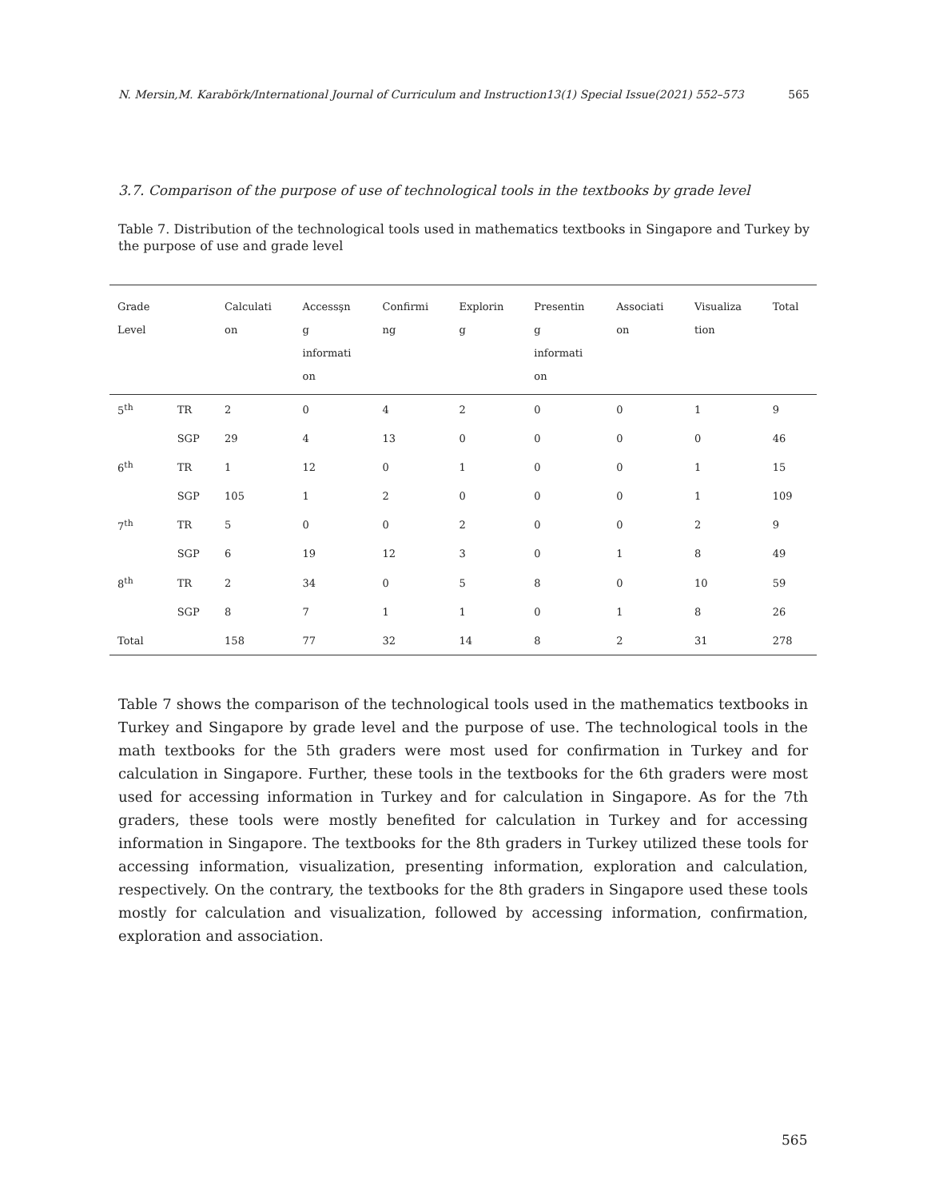N. Mersin,M. Karabörk/International Journal of Curriculum and Instruction13(1) Special Issue(2021) 552–573 565
3.7. Comparison of the purpose of use of technological tools in the textbooks by grade level
Table 7. Distribution of the technological tools used in mathematics textbooks in Singapore and Turkey by the purpose of use and grade level
| Grade Level | | Calculati on | Accessşn g informati on | Confirmi ng | Explorin g | Presentin g informati on | Associati on | Visualiza tion | Total |
| --- | --- | --- | --- | --- | --- | --- | --- | --- | --- |
| 5<sup>th</sup> | TR | 2 | 0 | 4 | 2 | 0 | 0 | 1 | 9 |
| | SGP | 29 | 4 | 13 | 0 | 0 | 0 | 0 | 46 |
| 6<sup>th</sup> | TR | 1 | 12 | 0 | 1 | 0 | 0 | 1 | 15 |
| | SGP | 105 | 1 | 2 | 0 | 0 | 0 | 1 | 109 |
| 7<sup>th</sup> | TR | 5 | 0 | 0 | 2 | 0 | 0 | 2 | 9 |
| | SGP | 6 | 19 | 12 | 3 | 0 | 1 | 8 | 49 |
| 8<sup>th</sup> | TR | 2 | 34 | 0 | 5 | 8 | 0 | 10 | 59 |
| | SGP | 8 | 7 | 1 | 1 | 0 | 1 | 8 | 26 |
| Total | | 158 | 77 | 32 | 14 | 8 | 2 | 31 | 278 |
Table 7 shows the comparison of the technological tools used in the mathematics textbooks in Turkey and Singapore by grade level and the purpose of use. The technological tools in the math textbooks for the 5th graders were most used for confirmation in Turkey and for calculation in Singapore. Further, these tools in the textbooks for the 6th graders were most used for accessing information in Turkey and for calculation in Singapore. As for the 7th graders, these tools were mostly benefited for calculation in Turkey and for accessing information in Singapore. The textbooks for the 8th graders in Turkey utilized these tools for accessing information, visualization, presenting information, exploration and calculation, respectively. On the contrary, the textbooks for the 8th graders in Singapore used these tools mostly for calculation and visualization, followed by accessing information, confirmation, exploration and association.
565